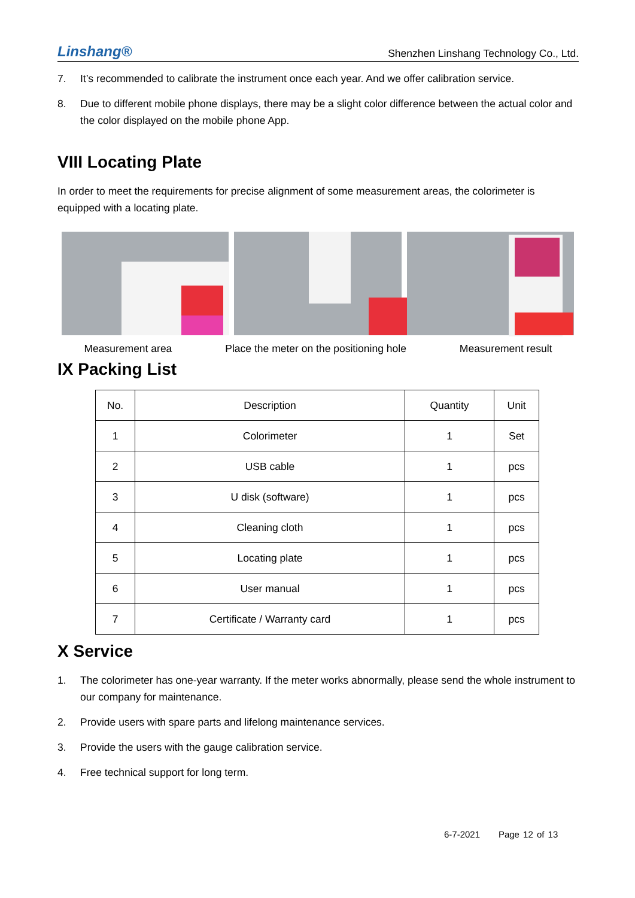Linshang® Shenzhen Linshang Technology Co., Ltd.
7. It’s recommended to calibrate the instrument once each year. And we offer calibration service.
8. Due to different mobile phone displays, there may be a slight color difference between the actual color and the color displayed on the mobile phone App.
VIII Locating Plate
In order to meet the requirements for precise alignment of some measurement areas, the colorimeter is equipped with a locating plate.
Measurement area Place the meter on the positioning hole Measurement result
IX Packing List
| No. | Description | Quantity | Unit |
| --- | --- | --- | --- |
| 1 | Colorimeter | 1 | Set |
| 2 | USB cable | 1 | pcs |
| 3 | U disk (software) | 1 | pcs |
| 4 | Cleaning cloth | 1 | pcs |
| 5 | Locating plate | 1 | pcs |
| 6 | User manual | 1 | pcs |
| 7 | Certificate / Warranty card | 1 | pcs |
X Service
1. The colorimeter has one-year warranty. If the meter works abnormally, please send the whole instrument to our company for maintenance.
2. Provide users with spare parts and lifelong maintenance services.
3. Provide the users with the gauge calibration service.
4. Free technical support for long term.
6-7-2021 Page 12 of 13